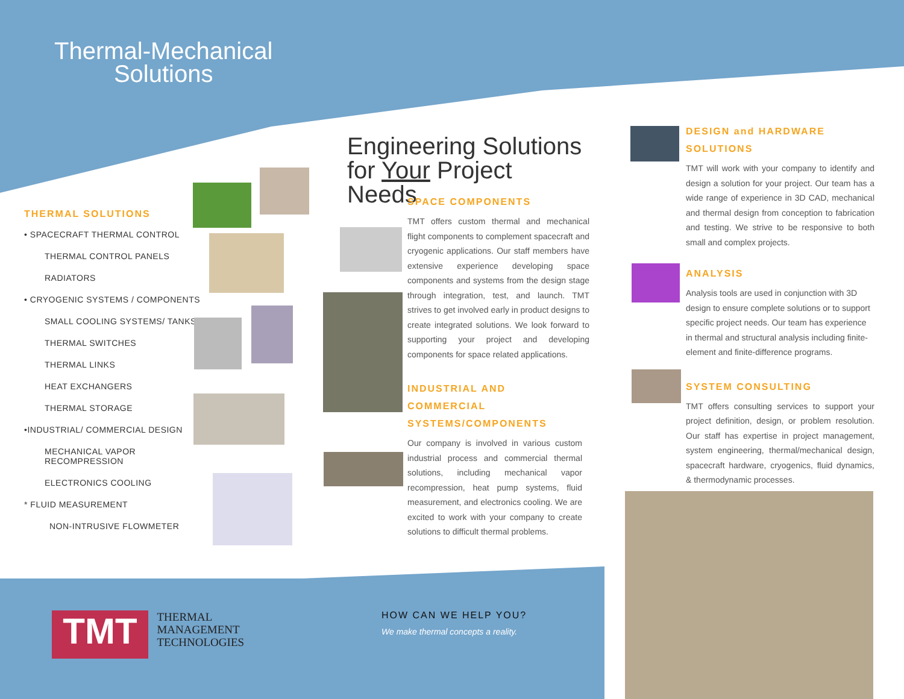Thermal-Mechanical
Solutions
THERMAL SOLUTIONS
• SPACECRAFT THERMAL CONTROL
THERMAL CONTROL PANELS
RADIATORS
• CRYOGENIC SYSTEMS / COMPONENTS
SMALL COOLING SYSTEMS/ TANKS
THERMAL SWITCHES
THERMAL LINKS
HEAT EXCHANGERS
THERMAL STORAGE
•INDUSTRIAL/ COMMERCIAL DESIGN
MECHANICAL VAPOR RECOMPRESSION
ELECTRONICS COOLING
* FLUID MEASUREMENT
NON-INTRUSIVE FLOWMETER
Engineering Solutions
for Your Project Needs
SPACE COMPONENTS
TMT offers custom thermal and mechanical flight components to complement spacecraft and cryogenic applications. Our staff members have extensive experience developing space components and systems from the design stage through integration, test, and launch. TMT strives to get involved early in product designs to create integrated solutions. We look forward to supporting your project and developing components for space related applications.
INDUSTRIAL AND COMMERCIAL SYSTEMS/COMPONENTS
Our company is involved in various custom industrial process and commercial thermal solutions, including mechanical vapor recompression, heat pump systems, fluid measurement, and electronics cooling. We are excited to work with your company to create solutions to difficult thermal problems.
TMT
THERMAL
MANAGEMENT
TECHNOLOGIES
HOW CAN WE HELP YOU?
We make thermal concepts a reality.
DESIGN and HARDWARE SOLUTIONS
TMT will work with your company to identify and design a solution for your project. Our team has a wide range of experience in 3D CAD, mechanical and thermal design from conception to fabrication and testing. We strive to be responsive to both small and complex projects.
ANALYSIS
Analysis tools are used in conjunction with 3D design to ensure complete solutions or to support specific project needs. Our team has experience in thermal and structural analysis including finite-element and finite-difference programs.
SYSTEM CONSULTING
TMT offers consulting services to support your project definition, design, or problem resolution. Our staff has expertise in project management, system engineering, thermal/mechanical design, spacecraft hardware, cryogenics, fluid dynamics, & thermodynamic processes.